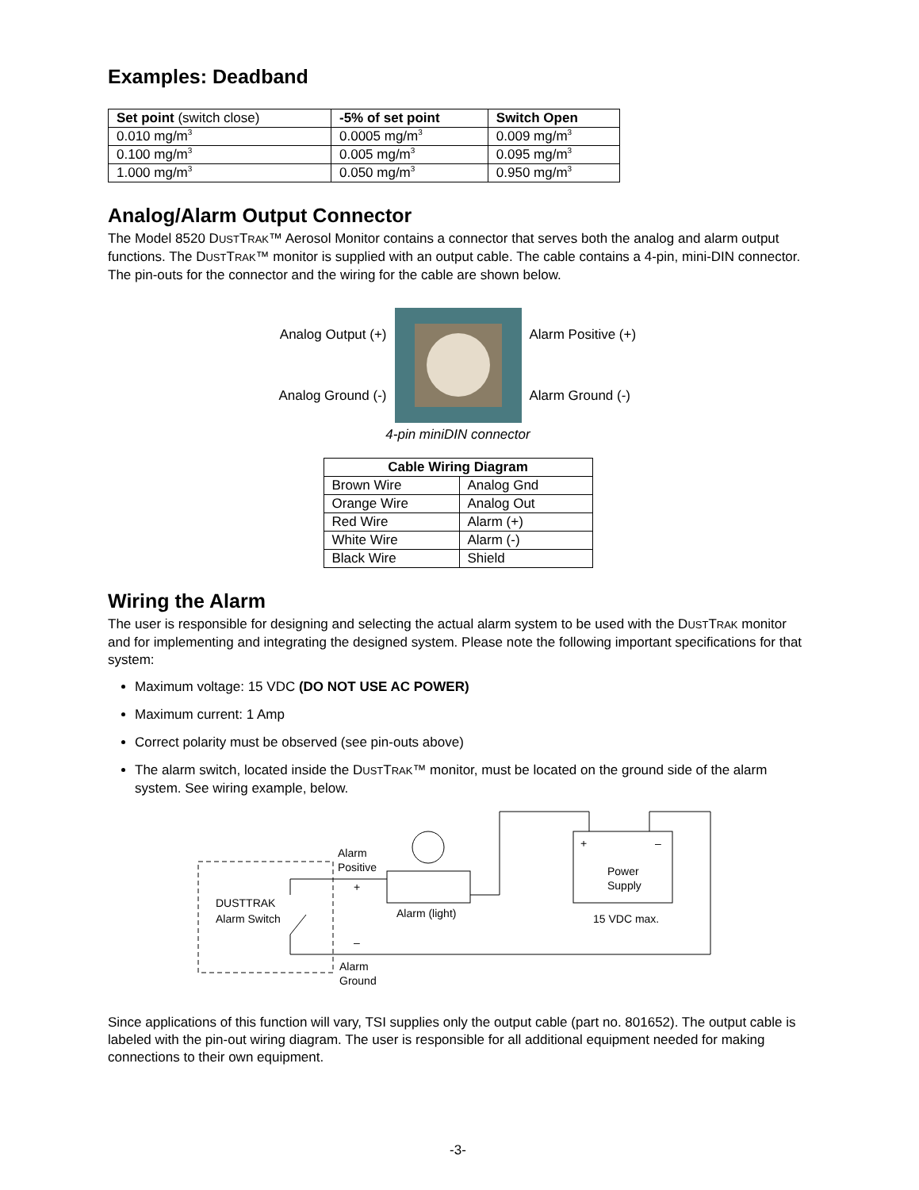Examples: Deadband
| Set point (switch close) | -5% of set point | Switch Open |
| --- | --- | --- |
| 0.010 mg/m<sup>3</sup> | 0.0005 mg/m<sup>3</sup> | 0.009 mg/m<sup>3</sup> |
| 0.100 mg/m<sup>3</sup> | 0.005 mg/m<sup>3</sup> | 0.095 mg/m<sup>3</sup> |
| 1.000 mg/m<sup>3</sup> | 0.050 mg/m<sup>3</sup> | 0.950 mg/m<sup>3</sup> |
Analog/Alarm Output Connector
The Model 8520 DUSTTRAK™ Aerosol Monitor contains a connector that serves both the analog and alarm output functions. The DUSTTRAK™ monitor is supplied with an output cable. The cable contains a 4-pin, mini-DIN connector. The pin-outs for the connector and the wiring for the cable are shown below.
Analog Output (+)
Analog Ground (-)
Alarm Positive (+)
Alarm Ground (-)
4-pin miniDIN connector
| Cable Wiring Diagram | |
| --- | --- |
| Brown Wire | Analog Gnd |
| Orange Wire | Analog Out |
| Red Wire | Alarm (+) |
| White Wire | Alarm (-) |
| Black Wire | Shield |
Wiring the Alarm
The user is responsible for designing and selecting the actual alarm system to be used with the DUSTTRAK monitor and for implementing and integrating the designed system. Please note the following important specifications for that system:
Maximum voltage: 15 VDC (DO NOT USE AC POWER)
Maximum current: 1 Amp
Correct polarity must be observed (see pin-outs above)
The alarm switch, located inside the DUSTTRAK™ monitor, must be located on the ground side of the alarm system. See wiring example, below.
DUSTTRAK
Alarm Switch
Alarm
Positive
+
–
Alarm
Ground
Alarm (light)
+
–
Power
Supply
15 VDC max.
Since applications of this function will vary, TSI supplies only the output cable (part no. 801652). The output cable is labeled with the pin-out wiring diagram. The user is responsible for all additional equipment needed for making connections to their own equipment.
-3-